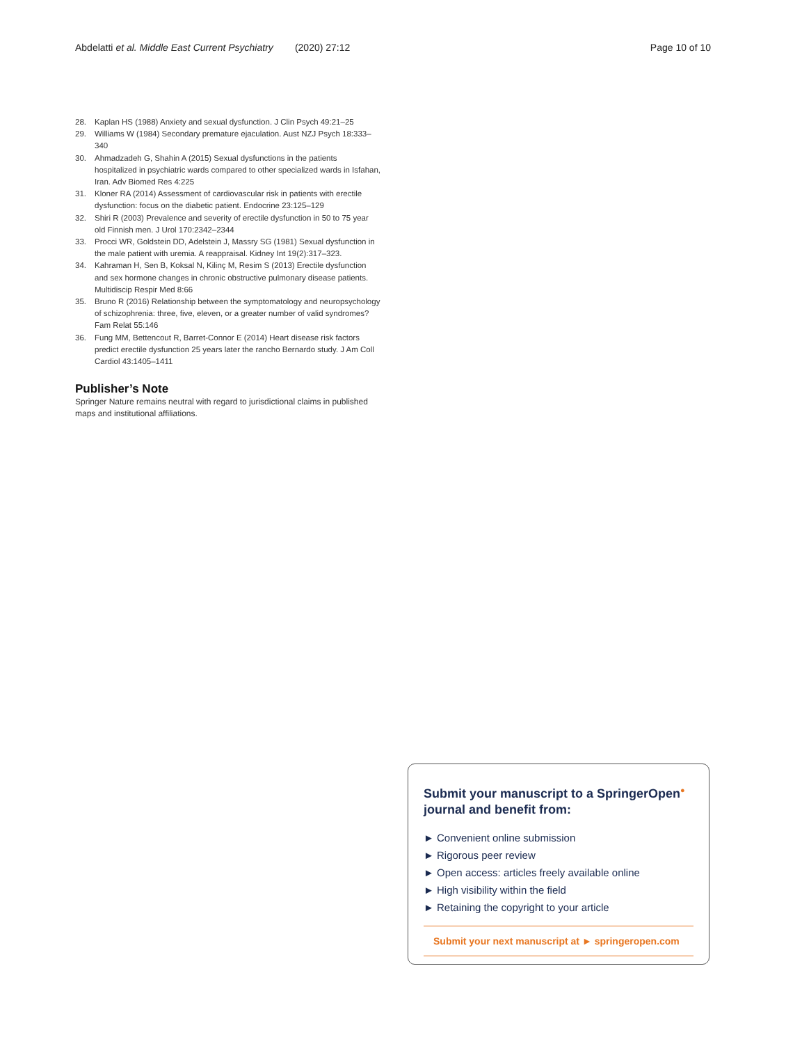Abdelatti et al. Middle East Current Psychiatry (2020) 27:12 Page 10 of 10
28. Kaplan HS (1988) Anxiety and sexual dysfunction. J Clin Psych 49:21–25
29. Williams W (1984) Secondary premature ejaculation. Aust NZJ Psych 18:333–340
30. Ahmadzadeh G, Shahin A (2015) Sexual dysfunctions in the patients hospitalized in psychiatric wards compared to other specialized wards in Isfahan, Iran. Adv Biomed Res 4:225
31. Kloner RA (2014) Assessment of cardiovascular risk in patients with erectile dysfunction: focus on the diabetic patient. Endocrine 23:125–129
32. Shiri R (2003) Prevalence and severity of erectile dysfunction in 50 to 75 year old Finnish men. J Urol 170:2342–2344
33. Procci WR, Goldstein DD, Adelstein J, Massry SG (1981) Sexual dysfunction in the male patient with uremia. A reappraisal. Kidney Int 19(2):317–323.
34. Kahraman H, Sen B, Koksal N, Kilinç M, Resim S (2013) Erectile dysfunction and sex hormone changes in chronic obstructive pulmonary disease patients. Multidiscip Respir Med 8:66
35. Bruno R (2016) Relationship between the symptomatology and neuropsychology of schizophrenia: three, five, eleven, or a greater number of valid syndromes? Fam Relat 55:146
36. Fung MM, Bettencout R, Barret-Connor E (2014) Heart disease risk factors predict erectile dysfunction 25 years later the rancho Bernardo study. J Am Coll Cardiol 43:1405–1411
Publisher’s Note
Springer Nature remains neutral with regard to jurisdictional claims in published maps and institutional affiliations.
Submit your manuscript to a SpringerOpen<sup>●</sup> journal and benefit from:
► Convenient online submission
► Rigorous peer review
► Open access: articles freely available online
► High visibility within the field
► Retaining the copyright to your article
Submit your next manuscript at ► springeropen.com